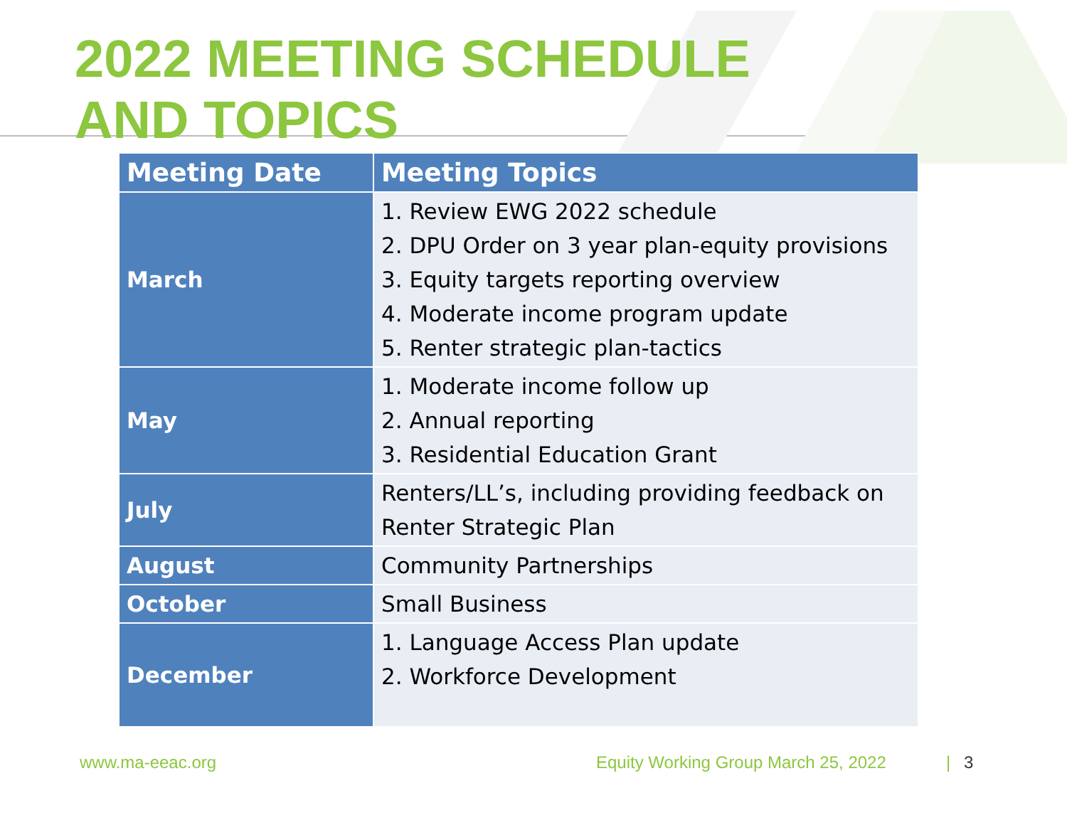2022 MEETING SCHEDULE
AND TOPICS
| Meeting Date | Meeting Topics |
| --- | --- |
| March | 1. Review EWG 2022 schedule 2. DPU Order on 3 year plan-equity provisions 3. Equity targets reporting overview 4. Moderate income program update 5. Renter strategic plan-tactics |
| May | 1. Moderate income follow up 2. Annual reporting 3. Residential Education Grant |
| July | Renters/LL’s, including providing feedback on Renter Strategic Plan |
| August | Community Partnerships |
| October | Small Business |
| December | 1. Language Access Plan update 2. Workforce Development |
www.ma-eeac.org
Equity Working Group March 25, 2022
| 3